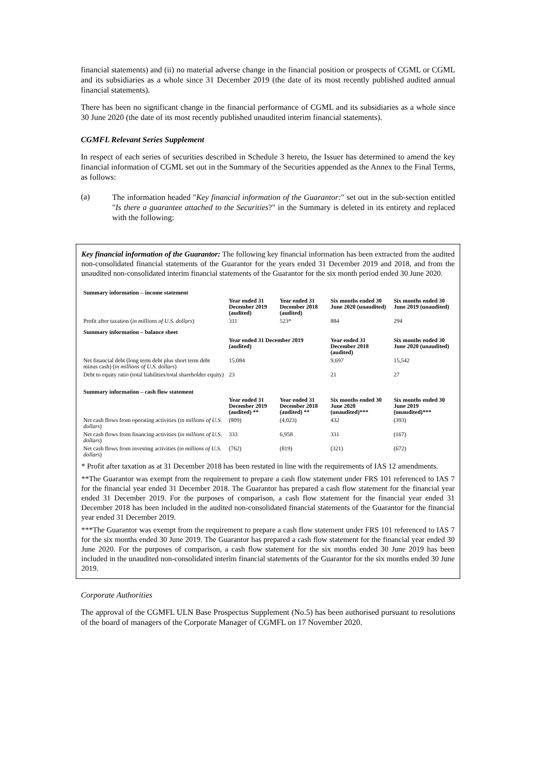financial statements) and (ii) no material adverse change in the financial position or prospects of CGML or CGML and its subsidiaries as a whole since 31 December 2019 (the date of its most recently published audited annual financial statements).
There has been no significant change in the financial performance of CGML and its subsidiaries as a whole since 30 June 2020 (the date of its most recently published unaudited interim financial statements).
CGMFL Relevant Series Supplement
In respect of each series of securities described in Schedule 3 hereto, the Issuer has determined to amend the key financial information of CGML set out in the Summary of the Securities appended as the Annex to the Final Terms, as follows:
(a)
The information headed "Key financial information of the Guarantor:" set out in the sub-section entitled "Is there a guarantee attached to the Securities?" in the Summary is deleted in its entirety and replaced with the following:
Key financial information of the Guarantor: The following key financial information has been extracted from the audited non-consolidated financial statements of the Guarantor for the years ended 31 December 2019 and 2018, and from the unaudited non-consolidated interim financial statements of the Guarantor for the six month period ended 30 June 2020.
| Summary information – income statement | | | | |
| | Year ended 31 December 2019 (audited) | Year ended 31 December 2018 (audited) | Six months ended 30 June 2020 (unaudited) | Six months ended 30 June 2019 (unaudited) |
| Profit after taxation ( in millions of U.S. dollars ) | 311 | 523* | 884 | 294 |
| Summary information – balance sheet | | | | |
| | Year ended 31 December 2019 (audited) | | Year ended 31 December 2018 (audited) | Six months ended 30 June 2020 (unaudited) |
| Net financial debt (long term debt plus short term debt minus cash) ( in millions of U.S. dollars ) | 15,084 | | 9,697 | 15,542 |
| Debt to equity ratio (total liabilities/total shareholder equity) | 23 | | 21 | 27 |
| Summary information – cash flow statement | | | | |
| | Year ended 31 December 2019 (audited) ** | Year ended 31 December 2018 (audited) ** | Six months ended 30 June 2020 (unaudited)*** | Six months ended 30 June 2019 (unaudited)*** |
| Net cash flows from operating activities ( in millions of U.S. dollars ) | (809) | (4,023) | 432 | (393) |
| Net cash flows from financing activities ( in millions of U.S. dollars ) | 333 | 6,958 | 331 | (167) |
| Net cash flows from investing activities ( in millions of U.S. dollars ) | (762) | (819) | (321) | (672) |
* Profit after taxation as at 31 December 2018 has been restated in line with the requirements of IAS 12 amendments.
**The Guarantor was exempt from the requirement to prepare a cash flow statement under FRS 101 referenced to IAS 7 for the financial year ended 31 December 2018. The Guarantor has prepared a cash flow statement for the financial year ended 31 December 2019. For the purposes of comparison, a cash flow statement for the financial year ended 31 December 2018 has been included in the audited non-consolidated financial statements of the Guarantor for the financial year ended 31 December 2019.
***The Guarantor was exempt from the requirement to prepare a cash flow statement under FRS 101 referenced to IAS 7 for the six months ended 30 June 2019. The Guarantor has prepared a cash flow statement for the financial year ended 30 June 2020. For the purposes of comparison, a cash flow statement for the six months ended 30 June 2019 has been included in the unaudited non-consolidated interim financial statements of the Guarantor for the six months ended 30 June 2019.
Corporate Authorities
The approval of the CGMFL ULN Base Prospectus Supplement (No.5) has been authorised pursuant to resolutions of the board of managers of the Corporate Manager of CGMFL on 17 November 2020.